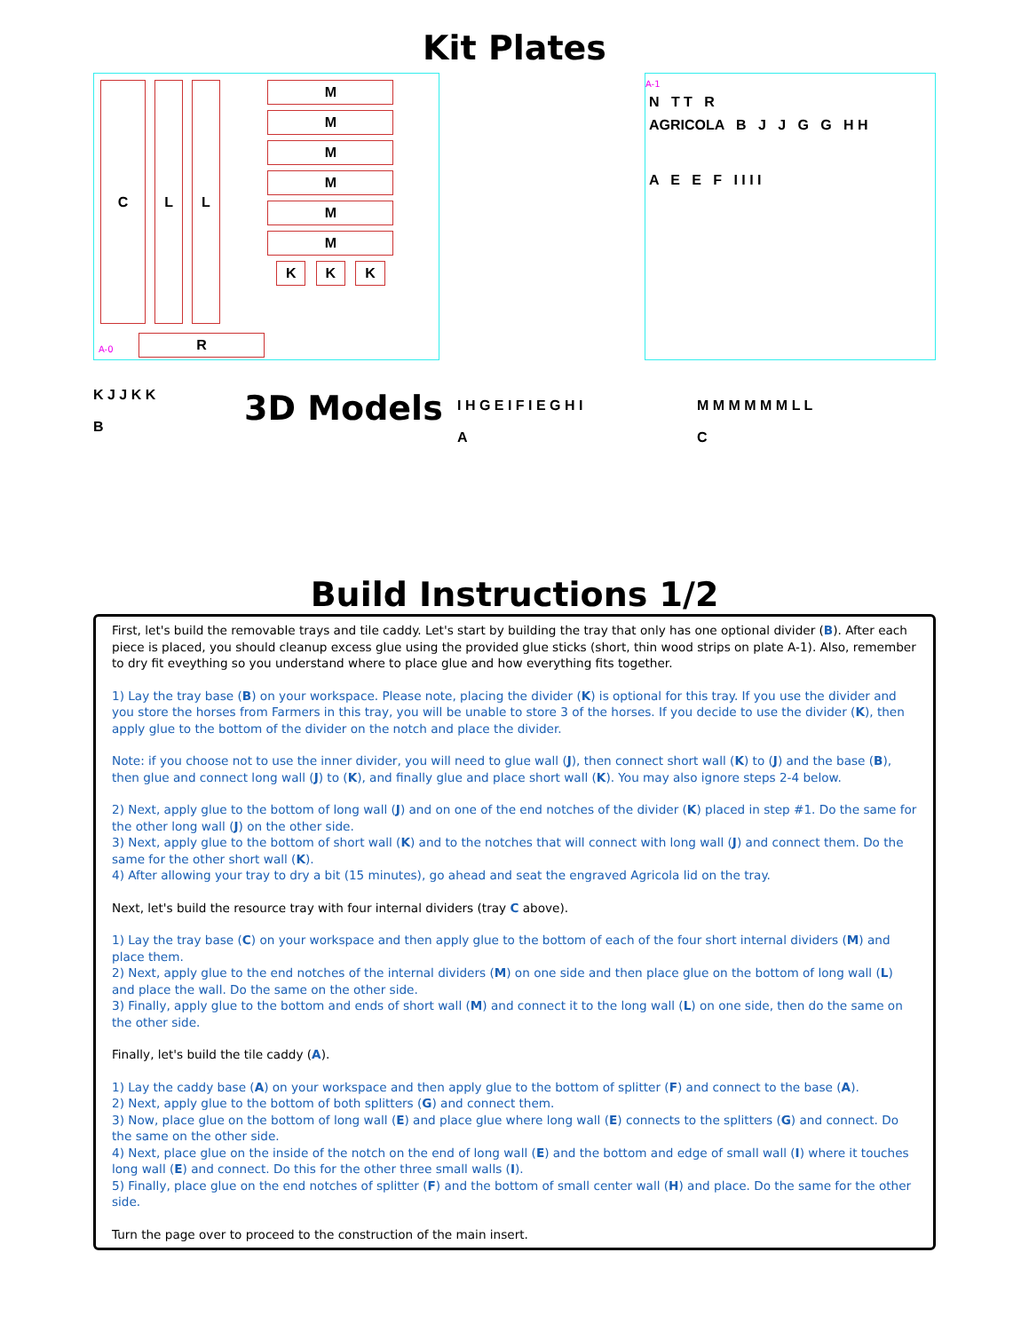Kit Plates
C L L
M M M M M M
K K K
R
A-0
A-1
N T T R
AGRICOLA B J J G G H H
A E E F I I I I
K J J K K
B
3D Models
I H G E I F I E G H I
A
M M M M M M L L
C
Build Instructions 1/2
First, let's build the removable trays and tile caddy. Let's start by building the tray that only has one optional divider (B). After each piece is placed, you should cleanup excess glue using the provided glue sticks (short, thin wood strips on plate A-1). Also, remember to dry fit eveything so you understand where to place glue and how everything fits together.
1) Lay the tray base (B) on your workspace. Please note, placing the divider (K) is optional for this tray. If you use the divider and you store the horses from Farmers in this tray, you will be unable to store 3 of the horses. If you decide to use the divider (K), then apply glue to the bottom of the divider on the notch and place the divider.
Note: if you choose not to use the inner divider, you will need to glue wall (J), then connect short wall (K) to (J) and the base (B), then glue and connect long wall (J) to (K), and finally glue and place short wall (K). You may also ignore steps 2-4 below.
2) Next, apply glue to the bottom of long wall (J) and on one of the end notches of the divider (K) placed in step #1. Do the same for the other long wall (J) on the other side.
3) Next, apply glue to the bottom of short wall (K) and to the notches that will connect with long wall (J) and connect them. Do the same for the other short wall (K).
4) After allowing your tray to dry a bit (15 minutes), go ahead and seat the engraved Agricola lid on the tray.
Next, let's build the resource tray with four internal dividers (tray C above).
1) Lay the tray base (C) on your workspace and then apply glue to the bottom of each of the four short internal dividers (M) and place them.
2) Next, apply glue to the end notches of the internal dividers (M) on one side and then place glue on the bottom of long wall (L) and place the wall. Do the same on the other side.
3) Finally, apply glue to the bottom and ends of short wall (M) and connect it to the long wall (L) on one side, then do the same on the other side.
Finally, let's build the tile caddy (A).
1) Lay the caddy base (A) on your workspace and then apply glue to the bottom of splitter (F) and connect to the base (A).
2) Next, apply glue to the bottom of both splitters (G) and connect them.
3) Now, place glue on the bottom of long wall (E) and place glue where long wall (E) connects to the splitters (G) and connect. Do the same on the other side.
4) Next, place glue on the inside of the notch on the end of long wall (E) and the bottom and edge of small wall (I) where it touches long wall (E) and connect. Do this for the other three small walls (I).
5) Finally, place glue on the end notches of splitter (F) and the bottom of small center wall (H) and place. Do the same for the other side.
Turn the page over to proceed to the construction of the main insert.